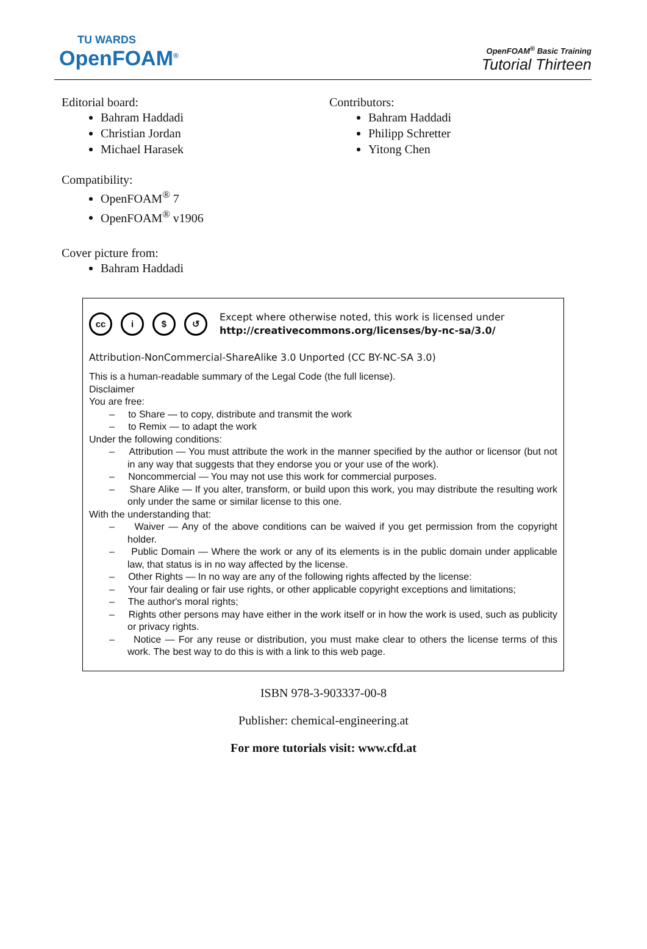TU WARDS
OpenFOAM<sup>®</sup>
OpenFOAM<sup>®</sup> Basic Training
Tutorial Thirteen
Editorial board:
Bahram Haddadi
Christian Jordan
Michael Harasek
Contributors:
Bahram Haddadi
Philipp Schretter
Yitong Chen
Compatibility:
OpenFOAM<sup>®</sup> 7
OpenFOAM<sup>®</sup> v1906
Cover picture from:
Bahram Haddadi
cc i $ ↺
Except where otherwise noted, this work is licensed under
http://creativecommons.org/licenses/by-nc-sa/3.0/
Attribution-NonCommercial-ShareAlike 3.0 Unported (CC BY-NC-SA 3.0)
This is a human-readable summary of the Legal Code (the full license).
Disclaimer
You are free:
– to Share — to copy, distribute and transmit the work
– to Remix — to adapt the work
Under the following conditions:
– Attribution — You must attribute the work in the manner specified by the author or licensor (but not in any way that suggests that they endorse you or your use of the work).
– Noncommercial — You may not use this work for commercial purposes.
– Share Alike — If you alter, transform, or build upon this work, you may distribute the resulting work only under the same or similar license to this one.
With the understanding that:
– Waiver — Any of the above conditions can be waived if you get permission from the copyright holder.
– Public Domain — Where the work or any of its elements is in the public domain under applicable law, that status is in no way affected by the license.
– Other Rights — In no way are any of the following rights affected by the license:
– Your fair dealing or fair use rights, or other applicable copyright exceptions and limitations;
– The author's moral rights;
– Rights other persons may have either in the work itself or in how the work is used, such as publicity or privacy rights.
– Notice — For any reuse or distribution, you must make clear to others the license terms of this work. The best way to do this is with a link to this web page.
ISBN 978-3-903337-00-8
Publisher: chemical-engineering.at
For more tutorials visit: www.cfd.at